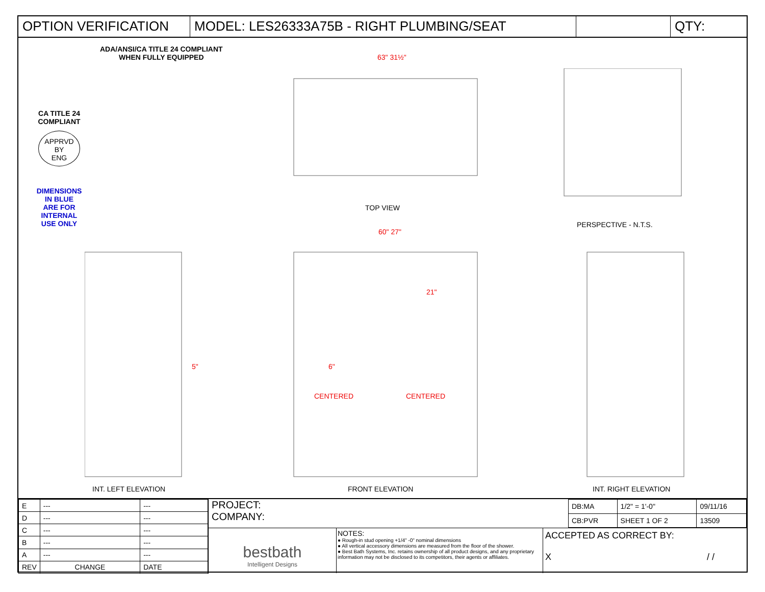OPTION VERIFICATION MODEL: LES26333A75B - RIGHT PLUMBING/SEAT QTY:
CA TITLE 24
COMPLIANT
APPRVD
BY
ENG
DIMENSIONS
IN BLUE
ARE FOR
INTERNAL
USE ONLY
ADA/ANSI/CA TITLE 24 COMPLIANT
WHEN FULLY EQUIPPED
63" 31½"
TOP VIEW
PERSPECTIVE - N.T.S.
60" 27"
CENTERED CENTERED
INT. LEFT ELEVATION FRONT ELEVATION INT. RIGHT ELEVATION
21"
5" 6"
| E | --- | --- |
| D | --- | --- |
| C | --- | --- |
| B | --- | --- |
| A | --- | --- |
| REV | CHANGE | DATE |
PROJECT:
COMPANY:
| DB:MA | 1/2" = 1'-0" | 09/11/16 |
| CB:PVR | SHEET 1 OF 2 | 13509 |
bestbath
Intelligent Designs
NOTES:
● Rough-in stud opening +1/4" -0" nominal dimensions
● All vertical accessory dimensions are measured from the floor of the shower.
● Best Bath Systems, Inc. retains ownership of all product designs, and any proprietary information may not be disclosed to its competitors, their agents or affiliates.
ACCEPTED AS CORRECT BY:
X / /